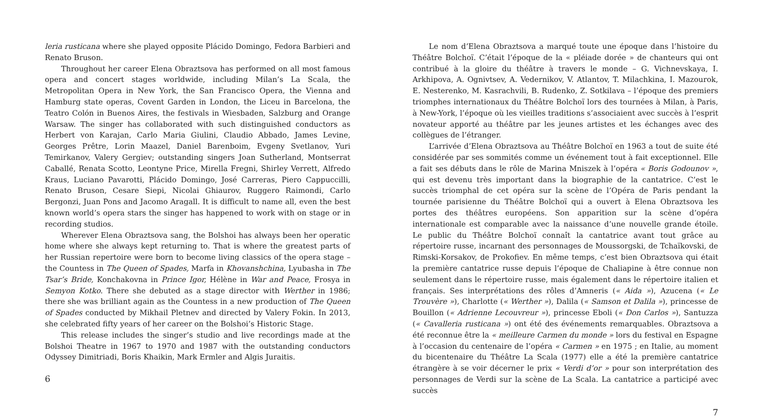leria rusticana where she played opposite Plácido Domingo, Fedora Barbieri and Renato Bruson.
Throughout her career Elena Obraztsova has performed on all most famous opera and concert stages worldwide, including Milan’s La Scala, the Metropolitan Opera in New York, the San Francisco Opera, the Vienna and Hamburg state operas, Covent Garden in London, the Liceu in Barcelona, the Teatro Colón in Buenos Aires, the festivals in Wiesbaden, Salzburg and Orange Warsaw. The singer has collaborated with such distinguished conductors as Herbert von Karajan, Carlo Maria Giulini, Claudio Abbado, James Levine, Georges Prêtre, Lorin Maazel, Daniel Barenboim, Evgeny Svetlanov, Yuri Temirkanov, Valery Gergiev; outstanding singers Joan Sutherland, Montserrat Caballé, Renata Scotto, Leontyne Price, Mirella Fregni, Shirley Verrett, Alfredo Kraus, Luciano Pavarotti, Plácido Domingo, José Carreras, Piero Cappuccilli, Renato Bruson, Cesare Siepi, Nicolai Ghiaurov, Ruggero Raimondi, Carlo Bergonzi, Juan Pons and Jacomo Aragall. It is difficult to name all, even the best known world’s opera stars the singer has happened to work with on stage or in recording studios.
Wherever Elena Obraztsova sang, the Bolshoi has always been her operatic home where she always kept returning to. That is where the greatest parts of her Russian repertoire were born to become living classics of the opera stage – the Countess in The Queen of Spades, Marfa in Khovanshchina, Lyubasha in The Tsar’s Bride, Konchakovna in Prince Igor, Hélène in War and Peace, Frosya in Semyon Kotko. There she debuted as a stage director with Werther in 1986; there she was brilliant again as the Countess in a new production of The Queen of Spades conducted by Mikhail Pletnev and directed by Valery Fokin. In 2013, she celebrated fifty years of her career on the Bolshoi’s Historic Stage.
This release includes the singer’s studio and live recordings made at the Bolshoi Theatre in 1967 to 1970 and 1987 with the outstanding conductors Odyssey Dimitriadi, Boris Khaikin, Mark Ermler and Algis Juraitis.
6
Le nom d’Elena Obraztsova a marqué toute une époque dans l’histoire du Théâtre Bolchoï. C’était l’époque de la « pléiade dorée » de chanteurs qui ont contribué à la gloire du théâtre à travers le monde – G. Vichnevskaya, I. Arkhipova, A. Ognivtsev, A. Vedernikov, V. Atlantov, T. Milachkina, I. Mazourok, E. Nesterenko, M. Kasrachvili, B. Rudenko, Z. Sotkilava – l’époque des premiers triomphes internationaux du Théâtre Bolchoï lors des tournées à Milan, à Paris, à New-York, l’époque où les vieilles traditions s’associaient avec succès à l’esprit novateur apporté au théâtre par les jeunes artistes et les échanges avec des collègues de l’étranger.
L’arrivée d’Elena Obraztsova au Théâtre Bolchoï en 1963 a tout de suite été considérée par ses sommités comme un événement tout à fait exceptionnel. Elle a fait ses débuts dans le rôle de Marina Mniszek à l’opéra « Boris Godounov », qui est devenu très important dans la biographie de la cantatrice. C’est le succès triomphal de cet opéra sur la scène de l’Opéra de Paris pendant la tournée parisienne du Théâtre Bolchoï qui a ouvert à Elena Obraztsova les portes des théâtres européens. Son apparition sur la scène d’opéra internationale est comparable avec la naissance d’une nouvelle grande étoile. Le public du Théâtre Bolchoï connaît la cantatrice avant tout grâce au répertoire russe, incarnant des personnages de Moussorgski, de Tchaïkovski, de Rimski-Korsakov, de Prokofiev. En même temps, c’est bien Obraztsova qui était la première cantatrice russe depuis l’époque de Chaliapine à être connue non seulement dans le répertoire russe, mais également dans le répertoire italien et français. Ses interprétations des rôles d’Amneris (« Aida »), Azucena (« Le Trouvère »), Charlotte (« Werther »), Dalila (« Samson et Dalila »), princesse de Bouillon (« Adrienne Lecouvreur »), princesse Eboli (« Don Carlos »), Santuzza (« Cavalleria rusticana ») ont été des événements remarquables. Obraztsova a été reconnue être la « meilleure Carmen du monde » lors du festival en Espagne à l’occasion du centenaire de l’opéra « Carmen » en 1975 ; en Italie, au moment du bicentenaire du Théâtre La Scala (1977) elle a été la première cantatrice étrangère à se voir décerner le prix « Verdi d’or » pour son interprétation des personnages de Verdi sur la scène de La Scala. La cantatrice a participé avec succès
7